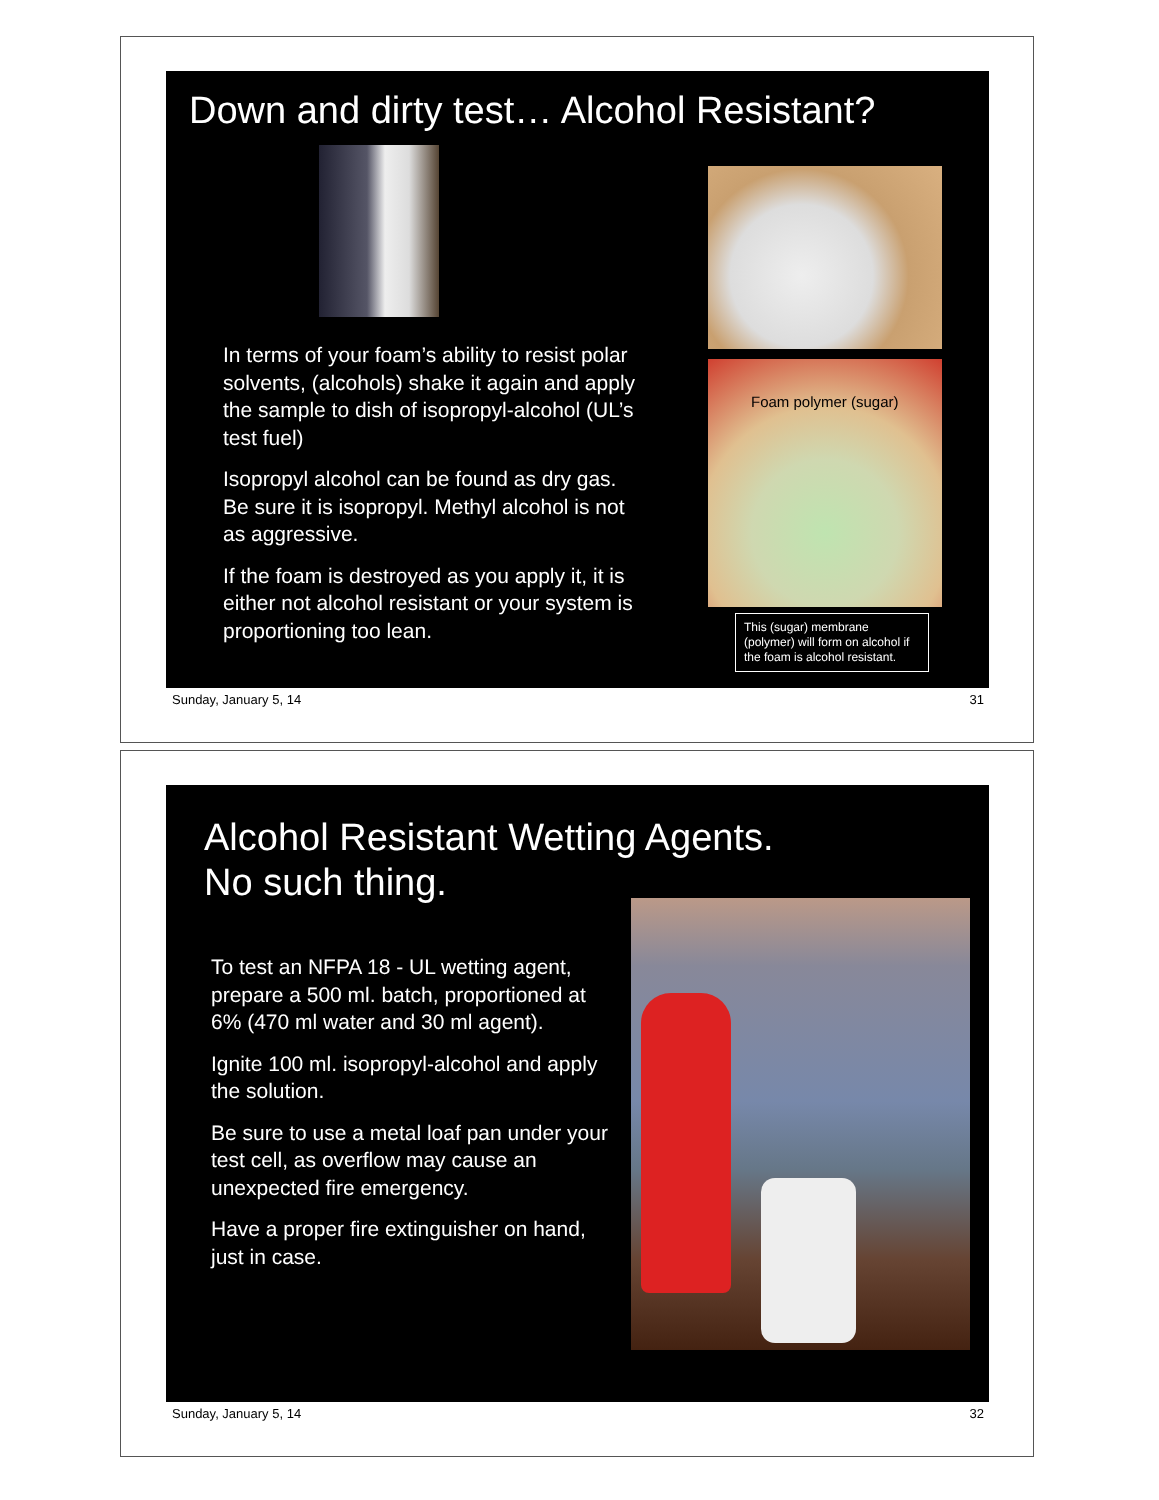Down and dirty test… Alcohol Resistant?
Foam polymer (sugar)
In terms of your foam’s ability to resist polar solvents, (alcohols) shake it again and apply the sample to dish of isopropyl-alcohol (UL’s test fuel)
Isopropyl alcohol can be found as dry gas. Be sure it is isopropyl. Methyl alcohol is not as aggressive.
If the foam is destroyed as you apply it, it is either not alcohol resistant or your system is proportioning too lean.
This (sugar) membrane (polymer) will form on alcohol if the foam is alcohol resistant.
Sunday, January 5, 14 31
Alcohol Resistant Wetting Agents.
No such thing.
To test an NFPA 18 - UL wetting agent, prepare a 500 ml. batch, proportioned at 6% (470 ml water and 30 ml agent).
Ignite 100 ml. isopropyl-alcohol and apply the solution.
Be sure to use a metal loaf pan under your test cell, as overflow may cause an unexpected fire emergency.
Have a proper fire extinguisher on hand, just in case.
Sunday, January 5, 14 32